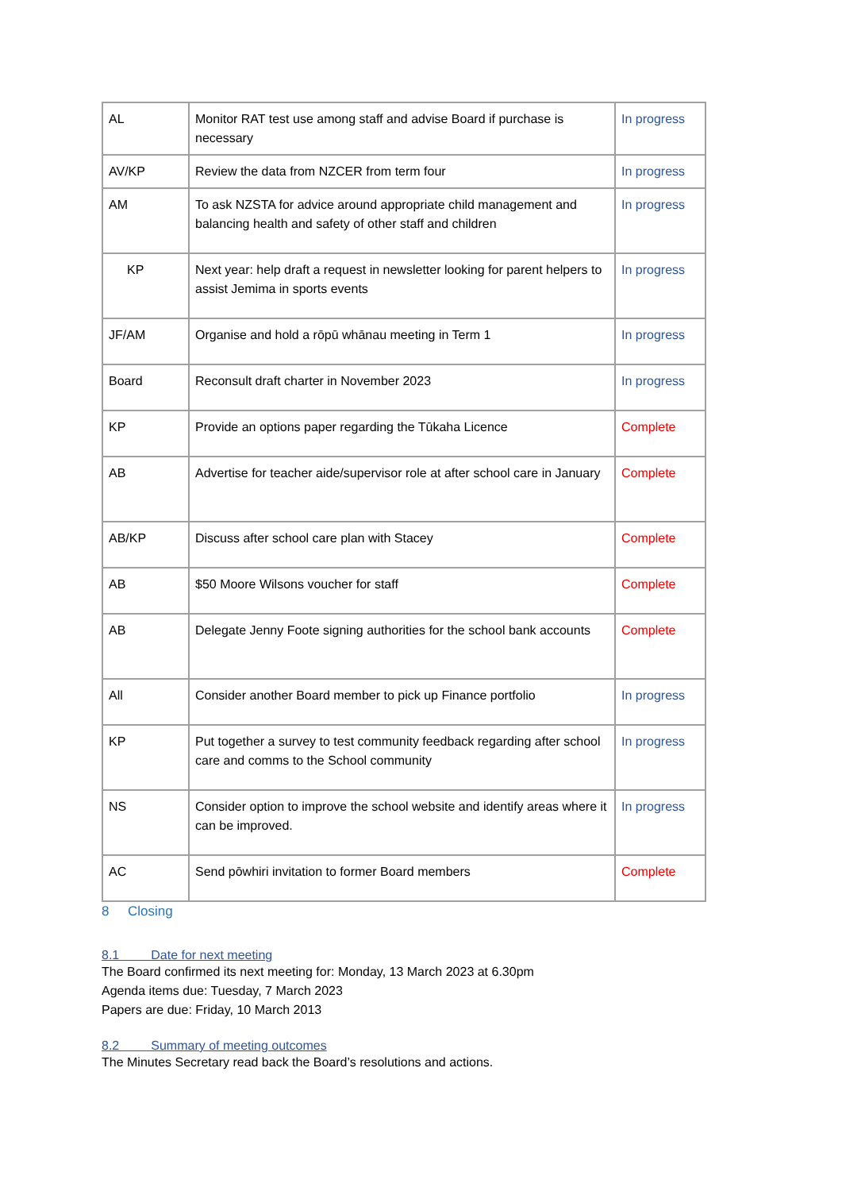| AL | Monitor RAT test use among staff and advise Board if purchase is necessary | In progress |
| AV/KP | Review the data from NZCER from term four | In progress |
| AM | To ask NZSTA for advice around appropriate child management and balancing health and safety of other staff and children | In progress |
| KP | Next year: help draft a request in newsletter looking for parent helpers to assist Jemima in sports events | In progress |
| JF/AM | Organise and hold a rōpū whānau meeting in Term 1 | In progress |
| Board | Reconsult draft charter in November 2023 | In progress |
| KP | Provide an options paper regarding the Tūkaha Licence | Complete |
| AB | Advertise for teacher aide/supervisor role at after school care in January | Complete |
| AB/KP | Discuss after school care plan with Stacey | Complete |
| AB | $50 Moore Wilsons voucher for staff | Complete |
| AB | Delegate Jenny Foote signing authorities for the school bank accounts | Complete |
| All | Consider another Board member to pick up Finance portfolio | In progress |
| KP | Put together a survey to test community feedback regarding after school care and comms to the School community | In progress |
| NS | Consider option to improve the school website and identify areas where it can be improved. | In progress |
| AC | Send pōwhiri invitation to former Board members | Complete |
8 Closing
8.1 Date for next meeting
The Board confirmed its next meeting for: Monday, 13 March 2023 at 6.30pm
Agenda items due: Tuesday, 7 March 2023
Papers are due: Friday, 10 March 2013
8.2 Summary of meeting outcomes
The Minutes Secretary read back the Board’s resolutions and actions.